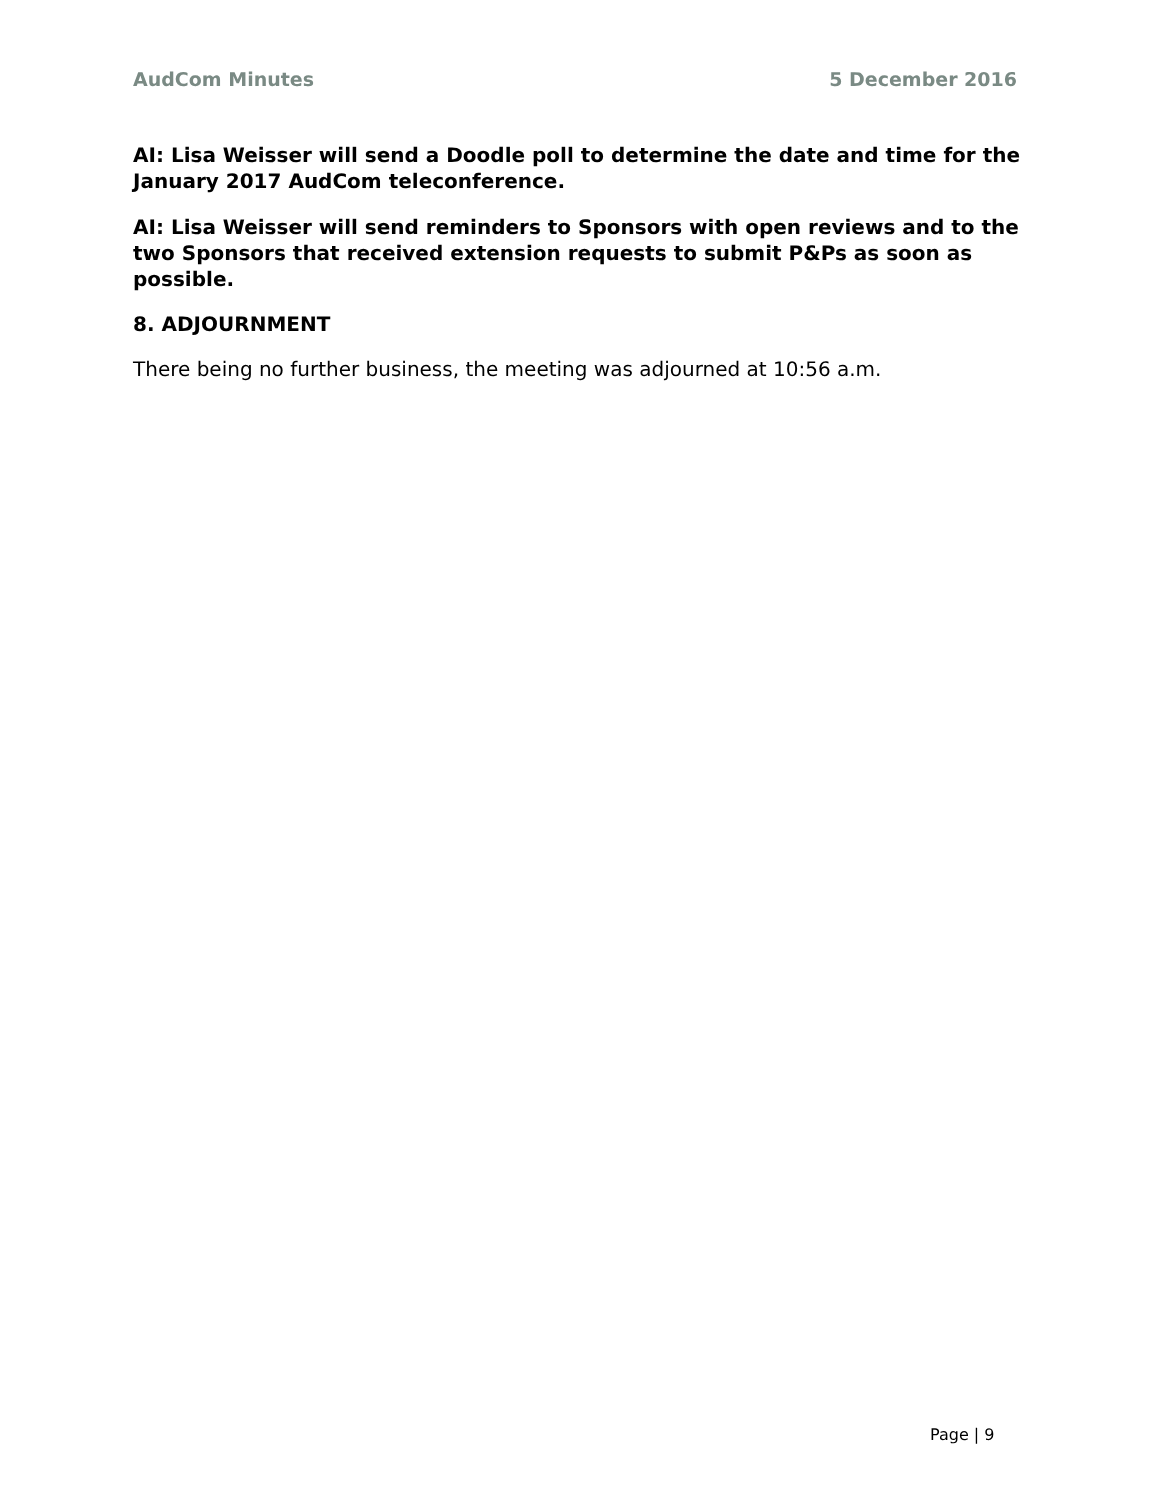AudCom Minutes 5 December 2016
AI: Lisa Weisser will send a Doodle poll to determine the date and time for the January 2017 AudCom teleconference.
AI: Lisa Weisser will send reminders to Sponsors with open reviews and to the two Sponsors that received extension requests to submit P&Ps as soon as possible.
8. ADJOURNMENT
There being no further business, the meeting was adjourned at 10:56 a.m.
Page | 9